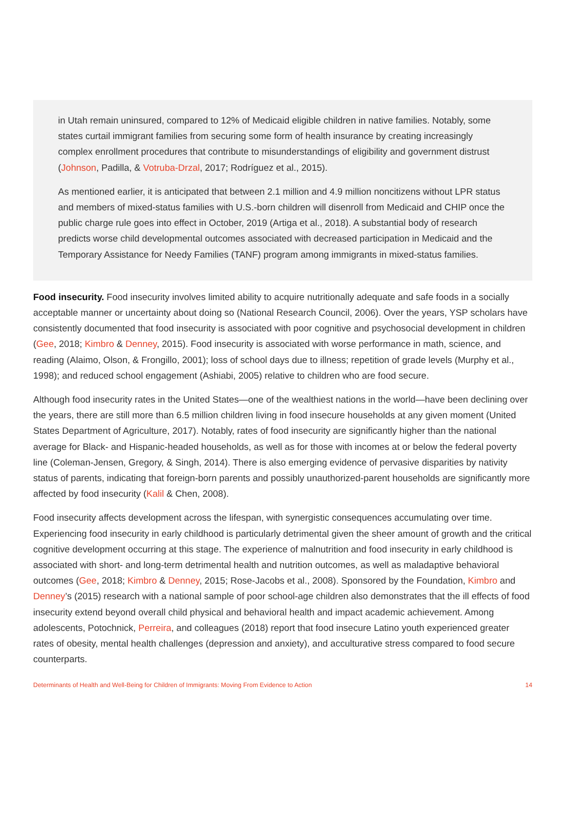in Utah remain uninsured, compared to 12% of Medicaid eligible children in native families. Notably, some states curtail immigrant families from securing some form of health insurance by creating increasingly complex enrollment procedures that contribute to misunderstandings of eligibility and government distrust (Johnson, Padilla, & Votruba-Drzal, 2017; Rodríguez et al., 2015).
As mentioned earlier, it is anticipated that between 2.1 million and 4.9 million noncitizens without LPR status and members of mixed-status families with U.S.-born children will disenroll from Medicaid and CHIP once the public charge rule goes into effect in October, 2019 (Artiga et al., 2018). A substantial body of research predicts worse child developmental outcomes associated with decreased participation in Medicaid and the Temporary Assistance for Needy Families (TANF) program among immigrants in mixed-status families.
Food insecurity. Food insecurity involves limited ability to acquire nutritionally adequate and safe foods in a socially acceptable manner or uncertainty about doing so (National Research Council, 2006). Over the years, YSP scholars have consistently documented that food insecurity is associated with poor cognitive and psychosocial development in children (Gee, 2018; Kimbro & Denney, 2015). Food insecurity is associated with worse performance in math, science, and reading (Alaimo, Olson, & Frongillo, 2001); loss of school days due to illness; repetition of grade levels (Murphy et al., 1998); and reduced school engagement (Ashiabi, 2005) relative to children who are food secure.
Although food insecurity rates in the United States—one of the wealthiest nations in the world—have been declining over the years, there are still more than 6.5 million children living in food insecure households at any given moment (United States Department of Agriculture, 2017). Notably, rates of food insecurity are significantly higher than the national average for Black- and Hispanic-headed households, as well as for those with incomes at or below the federal poverty line (Coleman-Jensen, Gregory, & Singh, 2014). There is also emerging evidence of pervasive disparities by nativity status of parents, indicating that foreign-born parents and possibly unauthorized-parent households are significantly more affected by food insecurity (Kalil & Chen, 2008).
Food insecurity affects development across the lifespan, with synergistic consequences accumulating over time. Experiencing food insecurity in early childhood is particularly detrimental given the sheer amount of growth and the critical cognitive development occurring at this stage. The experience of malnutrition and food insecurity in early childhood is associated with short- and long-term detrimental health and nutrition outcomes, as well as maladaptive behavioral outcomes (Gee, 2018; Kimbro & Denney, 2015; Rose-Jacobs et al., 2008). Sponsored by the Foundation, Kimbro and Denney’s (2015) research with a national sample of poor school-age children also demonstrates that the ill effects of food insecurity extend beyond overall child physical and behavioral health and impact academic achievement. Among adolescents, Potochnick, Perreira, and colleagues (2018) report that food insecure Latino youth experienced greater rates of obesity, mental health challenges (depression and anxiety), and acculturative stress compared to food secure counterparts.
Determinants of Health and Well-Being for Children of Immigrants: Moving From Evidence to Action 14